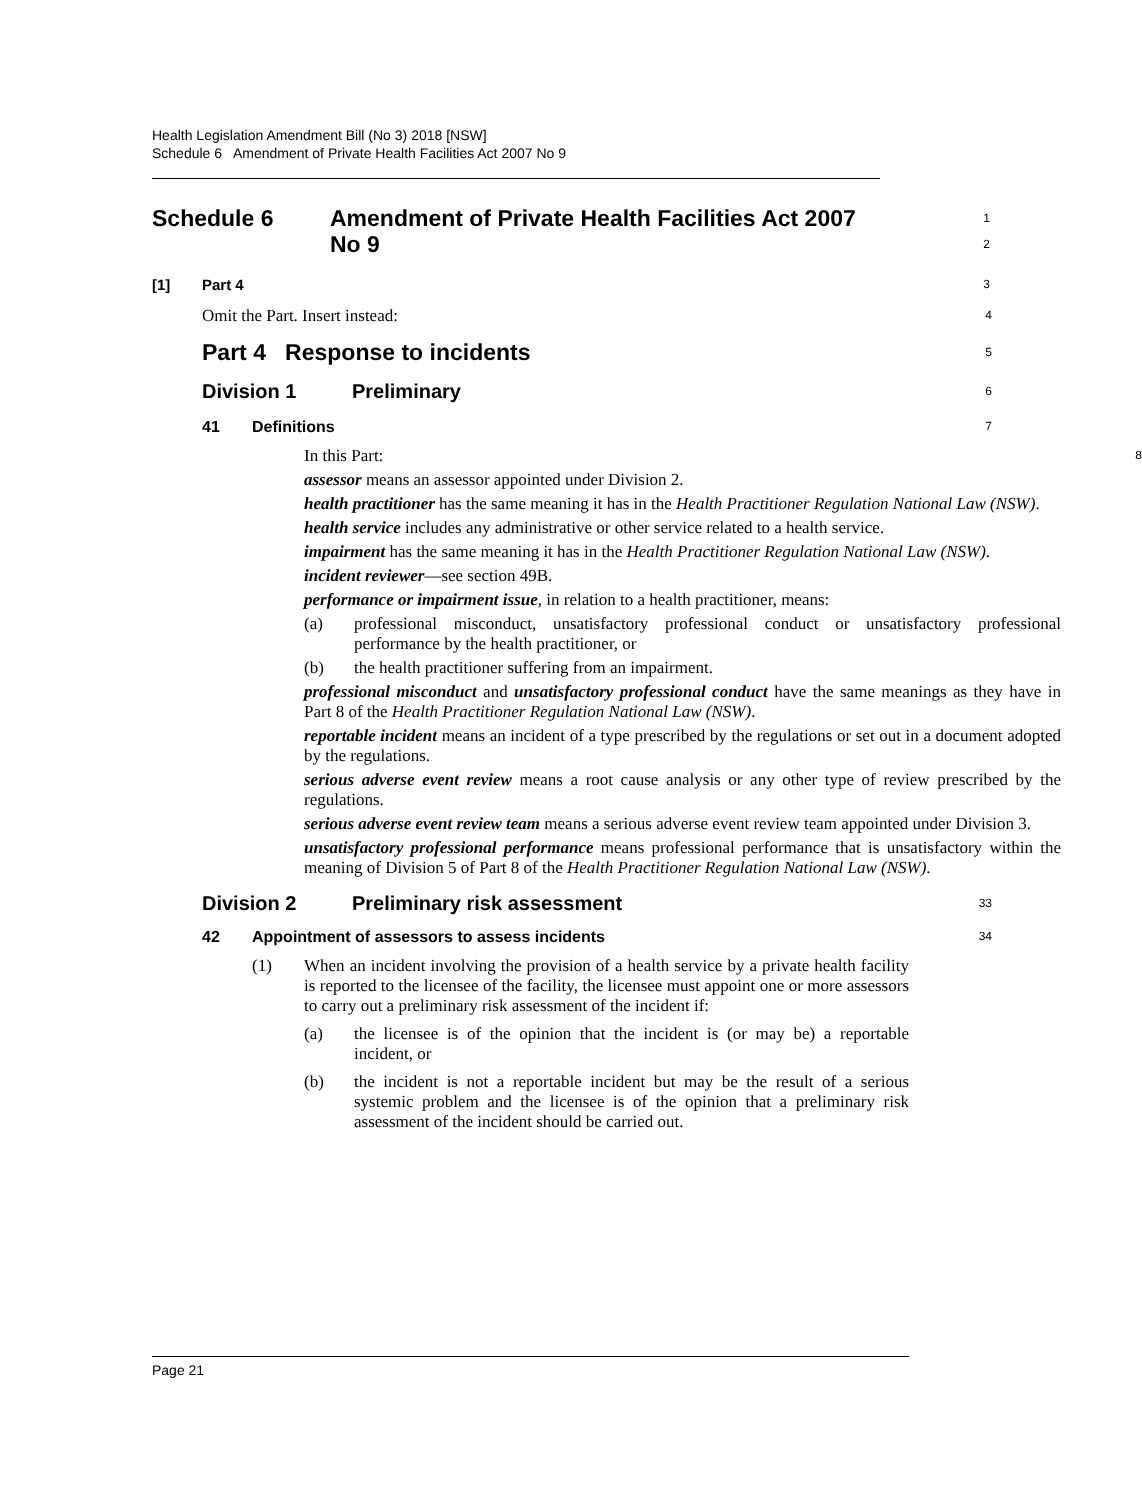Health Legislation Amendment Bill (No 3) 2018 [NSW]
Schedule 6 Amendment of Private Health Facilities Act 2007 No 9
Schedule 6 Amendment of Private Health Facilities Act 2007
No 9
1
2
[1] Part 4
3
Omit the Part. Insert instead:
4
Part 4 Response to incidents
5
Division 1 Preliminary
6
41 Definitions
7
In this Part:
8
assessor means an assessor appointed under Division 2.
health practitioner has the same meaning it has in the Health Practitioner Regulation National Law (NSW).
health service includes any administrative or other service related to a health service.
impairment has the same meaning it has in the Health Practitioner Regulation National Law (NSW).
incident reviewer—see section 49B.
performance or impairment issue, in relation to a health practitioner, means:
(a) professional misconduct, unsatisfactory professional conduct or unsatisfactory professional performance by the health practitioner, or
(b) the health practitioner suffering from an impairment.
professional misconduct and unsatisfactory professional conduct have the same meanings as they have in Part 8 of the Health Practitioner Regulation National Law (NSW).
reportable incident means an incident of a type prescribed by the regulations or set out in a document adopted by the regulations.
serious adverse event review means a root cause analysis or any other type of review prescribed by the regulations.
serious adverse event review team means a serious adverse event review team appointed under Division 3.
unsatisfactory professional performance means professional performance that is unsatisfactory within the meaning of Division 5 of Part 8 of the Health Practitioner Regulation National Law (NSW).
Division 2 Preliminary risk assessment
33
42 Appointment of assessors to assess incidents
34
(1) When an incident involving the provision of a health service by a private health facility is reported to the licensee of the facility, the licensee must appoint one or more assessors to carry out a preliminary risk assessment of the incident if:
(a) the licensee is of the opinion that the incident is (or may be) a reportable incident, or
(b) the incident is not a reportable incident but may be the result of a serious systemic problem and the licensee is of the opinion that a preliminary risk assessment of the incident should be carried out.
Page 21